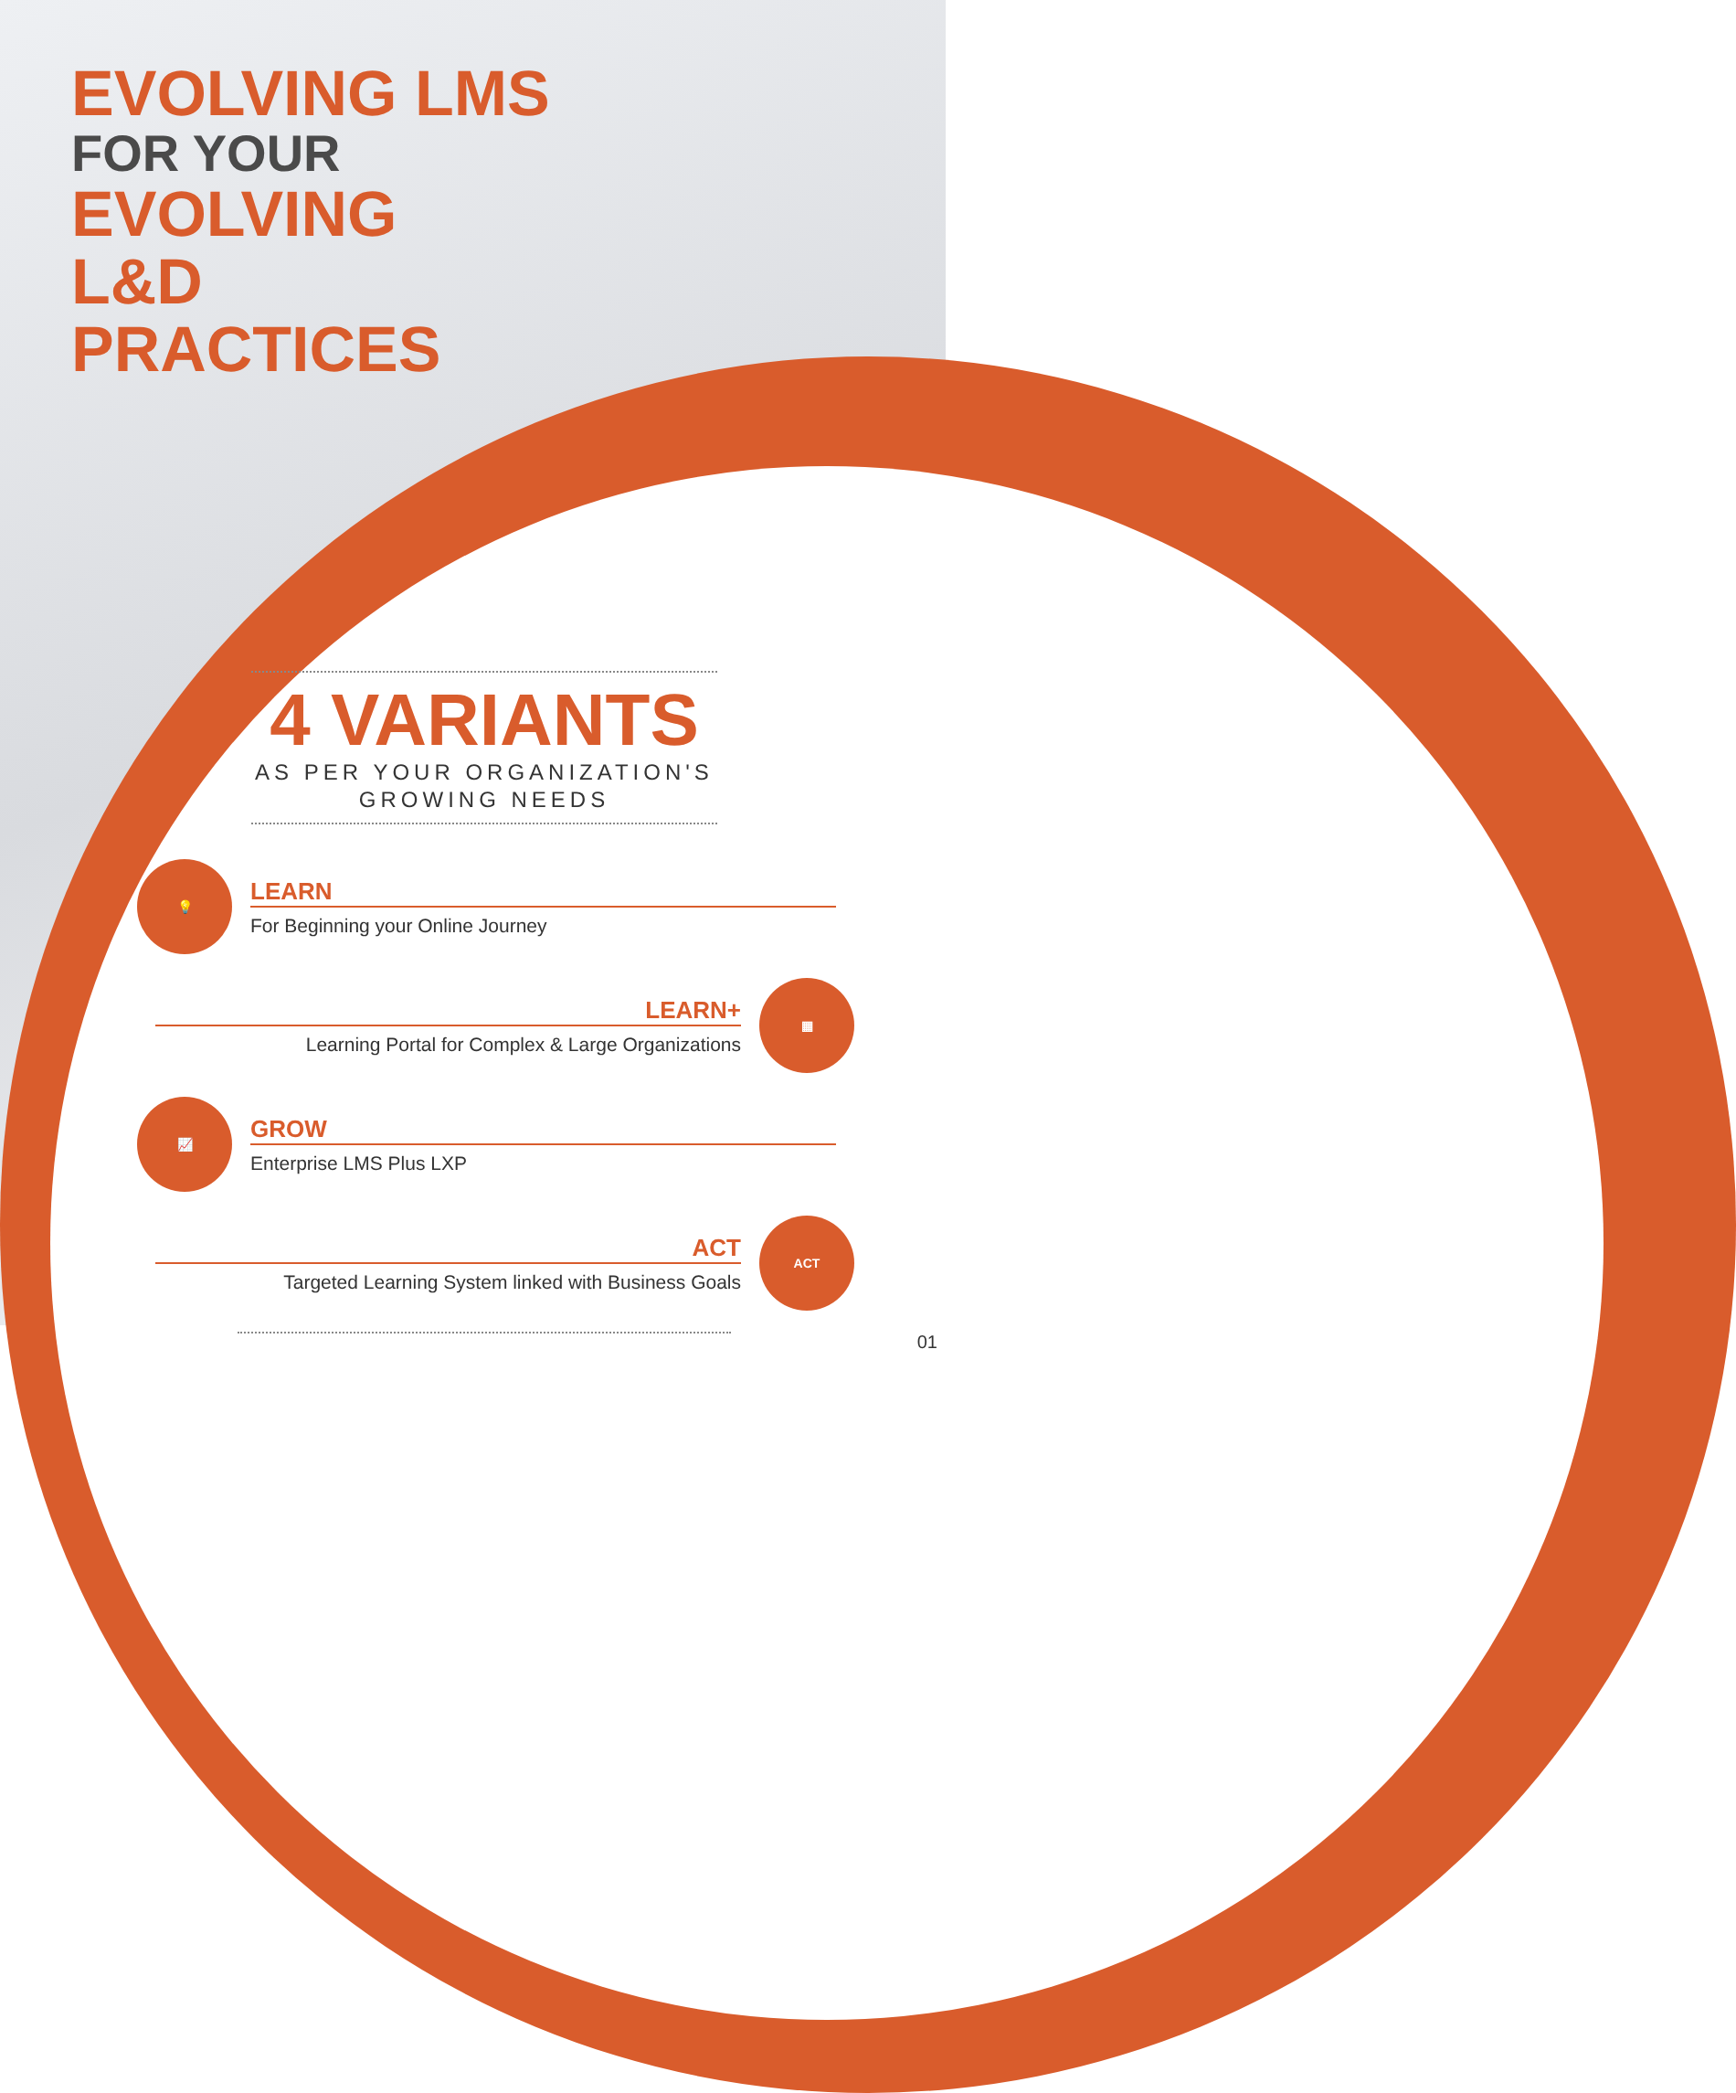EVOLVING LMS
FOR YOUR
EVOLVING
L&D
PRACTICES
4 VARIANTS
AS PER YOUR ORGANIZATION'S GROWING NEEDS
💡
LEARN
For Beginning your Online Journey
LEARN+
Learning Portal for Complex & Large Organizations
▦
📈
GROW
Enterprise LMS Plus LXP
ACT
Targeted Learning System linked with Business Goals
ACT
01